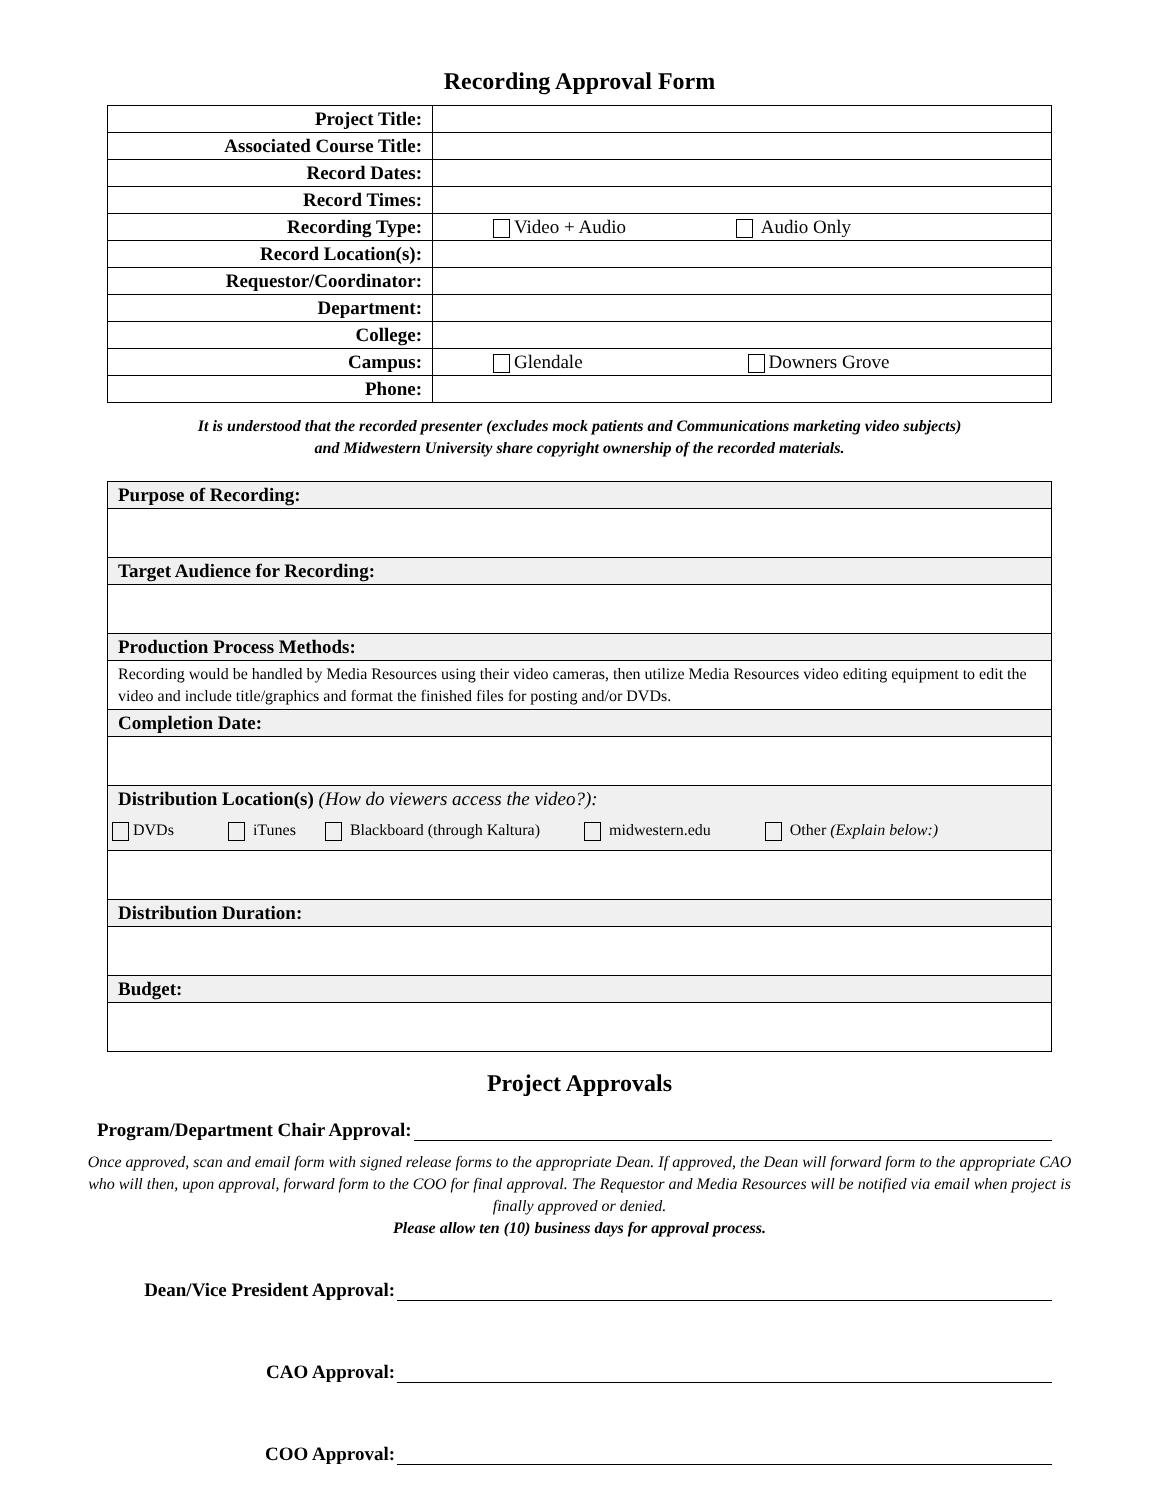Recording Approval Form
| Project Title: | |
| Associated Course Title: | |
| Record Dates: | |
| Record Times: | |
| Recording Type: | Video + Audio Audio Only |
| Record Location(s): | |
| Requestor/Coordinator: | |
| Department: | |
| College: | |
| Campus: | Glendale Downers Grove |
| Phone: | |
It is understood that the recorded presenter (excludes mock patients and Communications marketing video subjects)
and Midwestern University share copyright ownership of the recorded materials.
| Purpose of Recording: |
| Target Audience for Recording: |
| Production Process Methods: |
| Recording would be handled by Media Resources using their video cameras, then utilize Media Resources video editing equipment to edit the video and include title/graphics and format the finished files for posting and/or DVDs. |
| Completion Date: |
| Distribution Location(s) (How do viewers access the video?): |
| DVDs iTunes Blackboard (through Kaltura) midwestern.edu Other (Explain below:) |
| Distribution Duration: |
| Budget: |
Project Approvals
Program/Department Chair Approval:
Once approved, scan and email form with signed release forms to the appropriate Dean. If approved, the Dean will forward form to the appropriate CAO who will then, upon approval, forward form to the COO for final approval. The Requestor and Media Resources will be notified via email when project is finally approved or denied.
Please allow ten (10) business days for approval process.
Dean/Vice President Approval:
CAO Approval:
COO Approval: